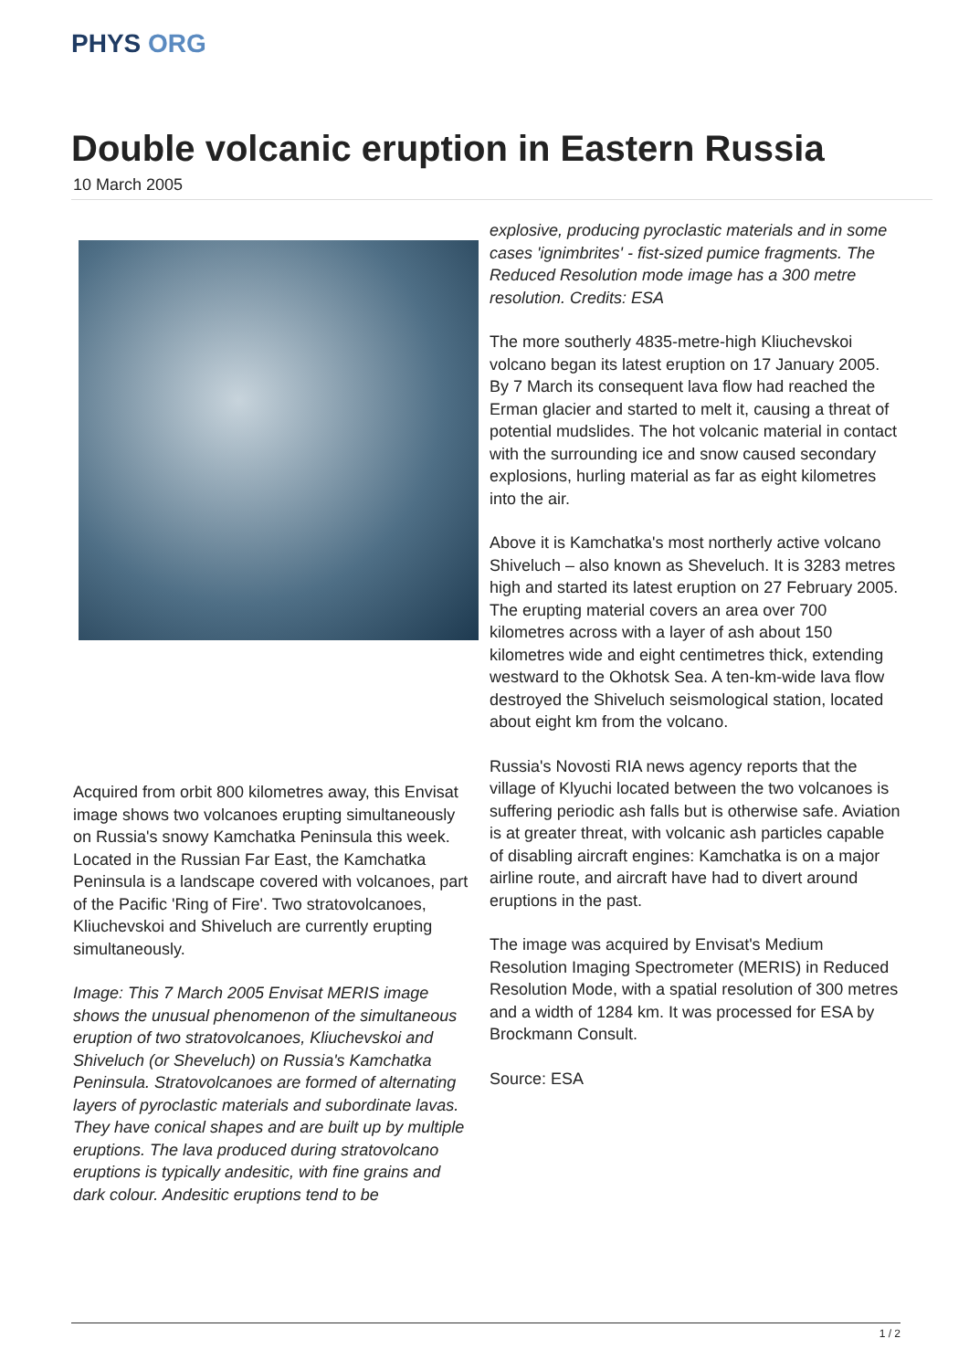PHYS ORG
Double volcanic eruption in Eastern Russia
10 March 2005
Acquired from orbit 800 kilometres away, this Envisat image shows two volcanoes erupting simultaneously on Russia's snowy Kamchatka Peninsula this week.
Located in the Russian Far East, the Kamchatka Peninsula is a landscape covered with volcanoes, part of the Pacific 'Ring of Fire'. Two stratovolcanoes, Kliuchevskoi and Shiveluch are currently erupting simultaneously.
Image: This 7 March 2005 Envisat MERIS image shows the unusual phenomenon of the simultaneous eruption of two stratovolcanoes, Kliuchevskoi and Shiveluch (or Sheveluch) on Russia's Kamchatka Peninsula. Stratovolcanoes are formed of alternating layers of pyroclastic materials and subordinate lavas. They have conical shapes and are built up by multiple eruptions. The lava produced during stratovolcano eruptions is typically andesitic, with fine grains and dark colour. Andesitic eruptions tend to be
explosive, producing pyroclastic materials and in some cases 'ignimbrites' - fist-sized pumice fragments. The Reduced Resolution mode image has a 300 metre resolution. Credits: ESA
The more southerly 4835-metre-high Kliuchevskoi volcano began its latest eruption on 17 January 2005. By 7 March its consequent lava flow had reached the Erman glacier and started to melt it, causing a threat of potential mudslides. The hot volcanic material in contact with the surrounding ice and snow caused secondary explosions, hurling material as far as eight kilometres into the air.
Above it is Kamchatka's most northerly active volcano Shiveluch – also known as Sheveluch. It is 3283 metres high and started its latest eruption on 27 February 2005. The erupting material covers an area over 700 kilometres across with a layer of ash about 150 kilometres wide and eight centimetres thick, extending westward to the Okhotsk Sea. A ten-km-wide lava flow destroyed the Shiveluch seismological station, located about eight km from the volcano.
Russia's Novosti RIA news agency reports that the village of Klyuchi located between the two volcanoes is suffering periodic ash falls but is otherwise safe. Aviation is at greater threat, with volcanic ash particles capable of disabling aircraft engines: Kamchatka is on a major airline route, and aircraft have had to divert around eruptions in the past.
The image was acquired by Envisat's Medium Resolution Imaging Spectrometer (MERIS) in Reduced Resolution Mode, with a spatial resolution of 300 metres and a width of 1284 km. It was processed for ESA by Brockmann Consult.
Source: ESA
1 / 2